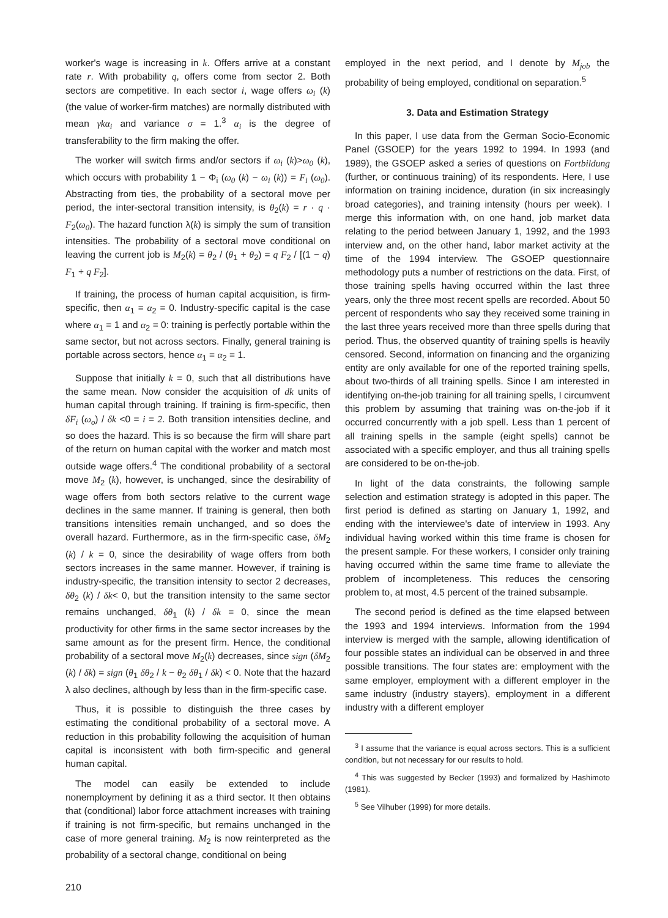worker's wage is increasing in k. Offers arrive at a constant rate r. With probability q, offers come from sector 2. Both sectors are competitive. In each sector i, wage offers ω<sub>i</sub> (k) (the value of worker-firm matches) are normally distributed with mean γkα<sub>i</sub> and variance σ = 1.<sup>3</sup> α<sub>i</sub> is the degree of transferability to the firm making the offer.
The worker will switch firms and/or sectors if ω<sub>i</sub> (k)>ω<sub>0</sub> (k), which occurs with probability 1 − Φ<sub>i</sub> (ω<sub>0</sub> (k) − ω<sub>i</sub> (k)) = F<sub>i</sub> (ω<sub>0</sub>). Abstracting from ties, the probability of a sectoral move per period, the inter-sectoral transition intensity, is θ<sub>2</sub>(k) = r · q · F<sub>2</sub>(ω<sub>0</sub>). The hazard function λ(k) is simply the sum of transition intensities. The probability of a sectoral move conditional on leaving the current job is M<sub>2</sub>(k) = θ<sub>2</sub> / (θ<sub>1</sub> + θ<sub>2</sub>) = q F<sub>2</sub> / [(1 − q) F<sub>1</sub> + q F<sub>2</sub>].
If training, the process of human capital acquisition, is firm-specific, then α<sub>1</sub> = α<sub>2</sub> = 0. Industry-specific capital is the case where α<sub>1</sub> = 1 and α<sub>2</sub> = 0: training is perfectly portable within the same sector, but not across sectors. Finally, general training is portable across sectors, hence α<sub>1</sub> = α<sub>2</sub> = 1.
Suppose that initially k = 0, such that all distributions have the same mean. Now consider the acquisition of dk units of human capital through training. If training is firm-specific, then δF<sub>i</sub> (ω<sub>o</sub>) / δk <0 = i = 2. Both transition intensities decline, and so does the hazard. This is so because the firm will share part of the return on human capital with the worker and match most outside wage offers.<sup>4</sup> The conditional probability of a sectoral move M<sub>2</sub> (k), however, is unchanged, since the desirability of wage offers from both sectors relative to the current wage declines in the same manner. If training is general, then both transitions intensities remain unchanged, and so does the overall hazard. Furthermore, as in the firm-specific case, δM<sub>2</sub> (k) / k = 0, since the desirability of wage offers from both sectors increases in the same manner. However, if training is industry-specific, the transition intensity to sector 2 decreases, δθ<sub>2</sub> (k) / δk< 0, but the transition intensity to the same sector remains unchanged, δθ<sub>1</sub> (k) / δk = 0, since the mean productivity for other firms in the same sector increases by the same amount as for the present firm. Hence, the conditional probability of a sectoral move M<sub>2</sub>(k) decreases, since sign (δM<sub>2</sub> (k) / δk) = sign (θ<sub>1</sub> δθ<sub>2</sub> / k − θ<sub>2</sub> δθ<sub>1</sub> / δk) < 0. Note that the hazard λ also declines, although by less than in the firm-specific case.
Thus, it is possible to distinguish the three cases by estimating the conditional probability of a sectoral move. A reduction in this probability following the acquisition of human capital is inconsistent with both firm-specific and general human capital.
The model can easily be extended to include nonemployment by defining it as a third sector. It then obtains that (conditional) labor force attachment increases with training if training is not firm-specific, but remains unchanged in the case of more general training. M<sub>2</sub> is now reinterpreted as the probability of a sectoral change, conditional on being
employed in the next period, and I denote by M<sub>job</sub> the probability of being employed, conditional on separation.<sup>5</sup>
3. Data and Estimation Strategy
In this paper, I use data from the German Socio-Economic Panel (GSOEP) for the years 1992 to 1994. In 1993 (and 1989), the GSOEP asked a series of questions on Fortbildung (further, or continuous training) of its respondents. Here, I use information on training incidence, duration (in six increasingly broad categories), and training intensity (hours per week). I merge this information with, on one hand, job market data relating to the period between January 1, 1992, and the 1993 interview and, on the other hand, labor market activity at the time of the 1994 interview. The GSOEP questionnaire methodology puts a number of restrictions on the data. First, of those training spells having occurred within the last three years, only the three most recent spells are recorded. About 50 percent of respondents who say they received some training in the last three years received more than three spells during that period. Thus, the observed quantity of training spells is heavily censored. Second, information on financing and the organizing entity are only available for one of the reported training spells, about two-thirds of all training spells. Since I am interested in identifying on-the-job training for all training spells, I circumvent this problem by assuming that training was on-the-job if it occurred concurrently with a job spell. Less than 1 percent of all training spells in the sample (eight spells) cannot be associated with a specific employer, and thus all training spells are considered to be on-the-job.
In light of the data constraints, the following sample selection and estimation strategy is adopted in this paper. The first period is defined as starting on January 1, 1992, and ending with the interviewee's date of interview in 1993. Any individual having worked within this time frame is chosen for the present sample. For these workers, I consider only training having occurred within the same time frame to alleviate the problem of incompleteness. This reduces the censoring problem to, at most, 4.5 percent of the trained subsample.
The second period is defined as the time elapsed between the 1993 and 1994 interviews. Information from the 1994 interview is merged with the sample, allowing identification of four possible states an individual can be observed in and three possible transitions. The four states are: employment with the same employer, employment with a different employer in the same industry (industry stayers), employment in a different industry with a different employer
<sup>3</sup> I assume that the variance is equal across sectors. This is a sufficient condition, but not necessary for our results to hold.
<sup>4</sup> This was suggested by Becker (1993) and formalized by Hashimoto (1981).
<sup>5</sup> See Vilhuber (1999) for more details.
210